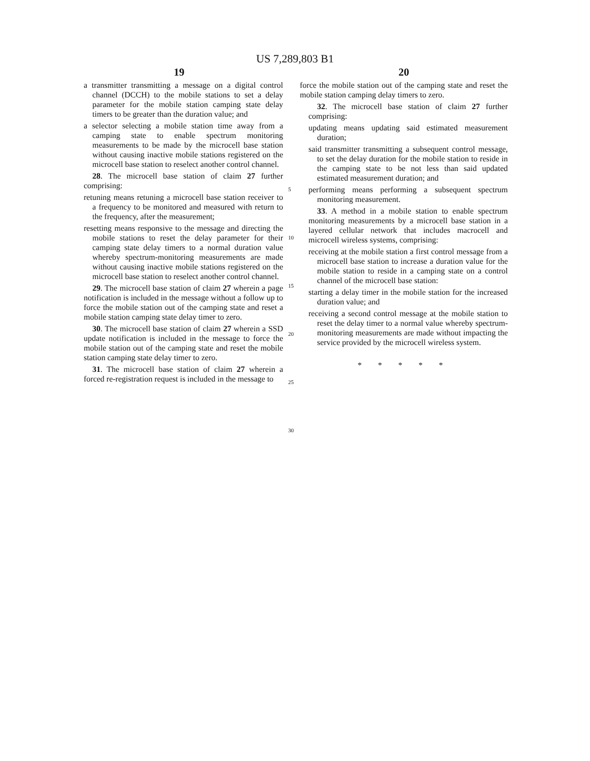US 7,289,803 B1
19
a transmitter transmitting a message on a digital control channel (DCCH) to the mobile stations to set a delay parameter for the mobile station camping state delay timers to be greater than the duration value; and
a selector selecting a mobile station time away from a camping state to enable spectrum monitoring measurements to be made by the microcell base station without causing inactive mobile stations registered on the microcell base station to reselect another control channel.
28. The microcell base station of claim 27 further comprising:
retuning means retuning a microcell base station receiver to a frequency to be monitored and measured with return to the frequency, after the measurement;
resetting means responsive to the message and directing the mobile stations to reset the delay parameter for their camping state delay timers to a normal duration value whereby spectrum-monitoring measurements are made without causing inactive mobile stations registered on the microcell base station to reselect another control channel.
29. The microcell base station of claim 27 wherein a page notification is included in the message without a follow up to force the mobile station out of the camping state and reset a mobile station camping state delay timer to zero.
30. The microcell base station of claim 27 wherein a SSD update notification is included in the message to force the mobile station out of the camping state and reset the mobile station camping state delay timer to zero.
31. The microcell base station of claim 27 wherein a forced re-registration request is included in the message to
5
10
15
20
25
30
20
force the mobile station out of the camping state and reset the mobile station camping delay timers to zero.
32. The microcell base station of claim 27 further comprising:
updating means updating said estimated measurement duration;
said transmitter transmitting a subsequent control message, to set the delay duration for the mobile station to reside in the camping state to be not less than said updated estimated measurement duration; and
performing means performing a subsequent spectrum monitoring measurement.
33. A method in a mobile station to enable spectrum monitoring measurements by a microcell base station in a layered cellular network that includes macrocell and microcell wireless systems, comprising:
receiving at the mobile station a first control message from a microcell base station to increase a duration value for the mobile station to reside in a camping state on a control channel of the microcell base station:
starting a delay timer in the mobile station for the increased duration value; and
receiving a second control message at the mobile station to reset the delay timer to a normal value whereby spectrum-monitoring measurements are made without impacting the service provided by the microcell wireless system.
* * * * *